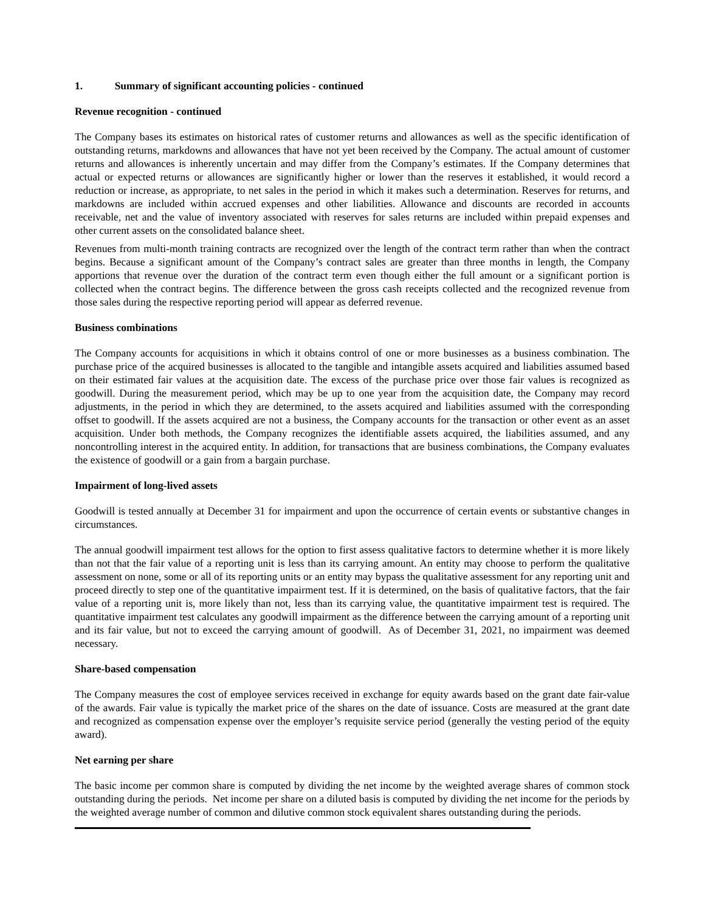1. Summary of significant accounting policies - continued
Revenue recognition - continued
The Company bases its estimates on historical rates of customer returns and allowances as well as the specific identification of outstanding returns, markdowns and allowances that have not yet been received by the Company. The actual amount of customer returns and allowances is inherently uncertain and may differ from the Company’s estimates. If the Company determines that actual or expected returns or allowances are significantly higher or lower than the reserves it established, it would record a reduction or increase, as appropriate, to net sales in the period in which it makes such a determination. Reserves for returns, and markdowns are included within accrued expenses and other liabilities. Allowance and discounts are recorded in accounts receivable, net and the value of inventory associated with reserves for sales returns are included within prepaid expenses and other current assets on the consolidated balance sheet.
Revenues from multi-month training contracts are recognized over the length of the contract term rather than when the contract begins. Because a significant amount of the Company’s contract sales are greater than three months in length, the Company apportions that revenue over the duration of the contract term even though either the full amount or a significant portion is collected when the contract begins. The difference between the gross cash receipts collected and the recognized revenue from those sales during the respective reporting period will appear as deferred revenue.
Business combinations
The Company accounts for acquisitions in which it obtains control of one or more businesses as a business combination. The purchase price of the acquired businesses is allocated to the tangible and intangible assets acquired and liabilities assumed based on their estimated fair values at the acquisition date. The excess of the purchase price over those fair values is recognized as goodwill. During the measurement period, which may be up to one year from the acquisition date, the Company may record adjustments, in the period in which they are determined, to the assets acquired and liabilities assumed with the corresponding offset to goodwill. If the assets acquired are not a business, the Company accounts for the transaction or other event as an asset acquisition. Under both methods, the Company recognizes the identifiable assets acquired, the liabilities assumed, and any noncontrolling interest in the acquired entity. In addition, for transactions that are business combinations, the Company evaluates the existence of goodwill or a gain from a bargain purchase.
Impairment of long-lived assets
Goodwill is tested annually at December 31 for impairment and upon the occurrence of certain events or substantive changes in circumstances.
The annual goodwill impairment test allows for the option to first assess qualitative factors to determine whether it is more likely than not that the fair value of a reporting unit is less than its carrying amount. An entity may choose to perform the qualitative assessment on none, some or all of its reporting units or an entity may bypass the qualitative assessment for any reporting unit and proceed directly to step one of the quantitative impairment test. If it is determined, on the basis of qualitative factors, that the fair value of a reporting unit is, more likely than not, less than its carrying value, the quantitative impairment test is required. The quantitative impairment test calculates any goodwill impairment as the difference between the carrying amount of a reporting unit and its fair value, but not to exceed the carrying amount of goodwill. As of December 31, 2021, no impairment was deemed necessary.
Share-based compensation
The Company measures the cost of employee services received in exchange for equity awards based on the grant date fair-value of the awards. Fair value is typically the market price of the shares on the date of issuance. Costs are measured at the grant date and recognized as compensation expense over the employer’s requisite service period (generally the vesting period of the equity award).
Net earning per share
The basic income per common share is computed by dividing the net income by the weighted average shares of common stock outstanding during the periods. Net income per share on a diluted basis is computed by dividing the net income for the periods by the weighted average number of common and dilutive common stock equivalent shares outstanding during the periods.